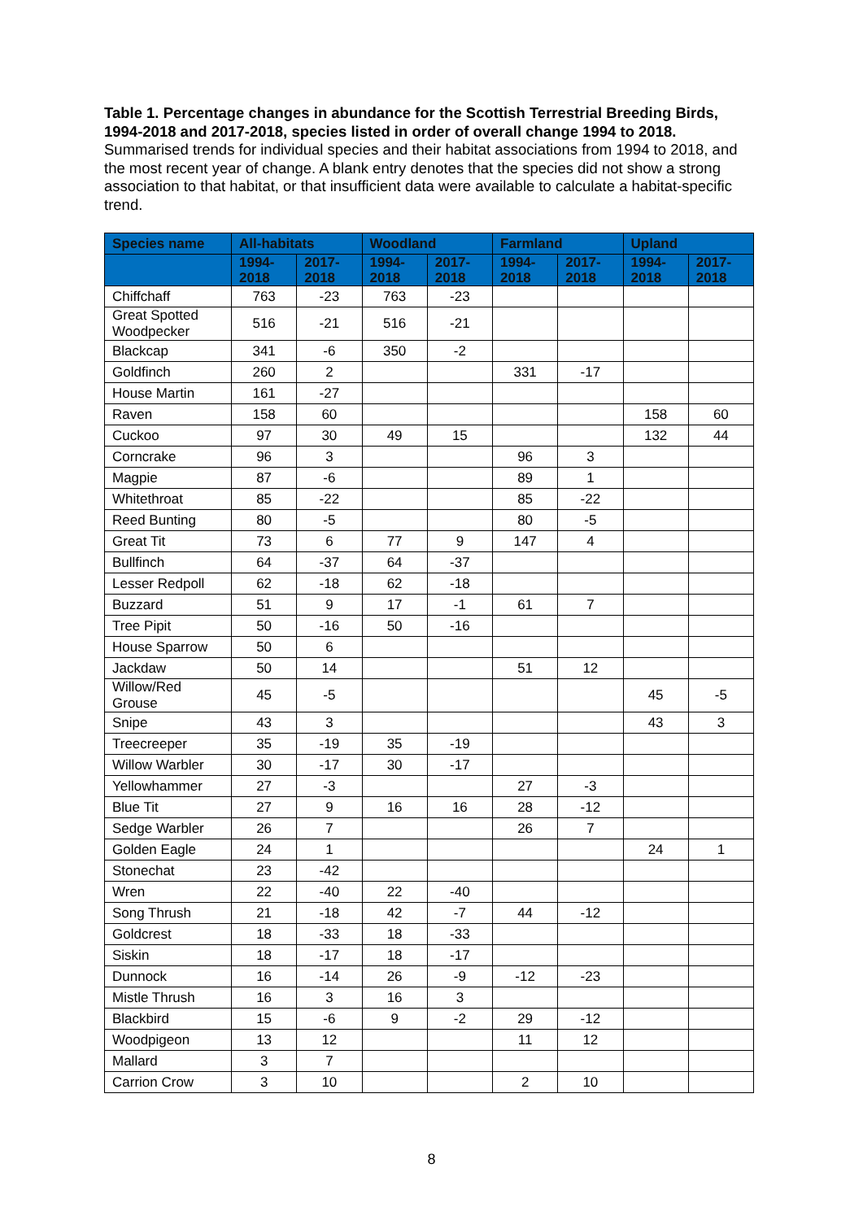Table 1. Percentage changes in abundance for the Scottish Terrestrial Breeding Birds, 1994-2018 and 2017-2018, species listed in order of overall change 1994 to 2018.
Summarised trends for individual species and their habitat associations from 1994 to 2018, and the most recent year of change. A blank entry denotes that the species did not show a strong association to that habitat, or that insufficient data were available to calculate a habitat-specific trend.
| Species name | All-habitats | | Woodland | | Farmland | | Upland | |
| --- | --- | --- | --- | --- | --- | --- | --- | --- |
| | 1994- 2018 | 2017- 2018 | 1994- 2018 | 2017- 2018 | 1994- 2018 | 2017- 2018 | 1994- 2018 | 2017- 2018 |
| Chiffchaff | 763 | -23 | 763 | -23 | | | | |
| Great Spotted Woodpecker | 516 | -21 | 516 | -21 | | | | |
| Blackcap | 341 | -6 | 350 | -2 | | | | |
| Goldfinch | 260 | 2 | | | 331 | -17 | | |
| House Martin | 161 | -27 | | | | | | |
| Raven | 158 | 60 | | | | | 158 | 60 |
| Cuckoo | 97 | 30 | 49 | 15 | | | 132 | 44 |
| Corncrake | 96 | 3 | | | 96 | 3 | | |
| Magpie | 87 | -6 | | | 89 | 1 | | |
| Whitethroat | 85 | -22 | | | 85 | -22 | | |
| Reed Bunting | 80 | -5 | | | 80 | -5 | | |
| Great Tit | 73 | 6 | 77 | 9 | 147 | 4 | | |
| Bullfinch | 64 | -37 | 64 | -37 | | | | |
| Lesser Redpoll | 62 | -18 | 62 | -18 | | | | |
| Buzzard | 51 | 9 | 17 | -1 | 61 | 7 | | |
| Tree Pipit | 50 | -16 | 50 | -16 | | | | |
| House Sparrow | 50 | 6 | | | | | | |
| Jackdaw | 50 | 14 | | | 51 | 12 | | |
| Willow/Red Grouse | 45 | -5 | | | | | 45 | -5 |
| Snipe | 43 | 3 | | | | | 43 | 3 |
| Treecreeper | 35 | -19 | 35 | -19 | | | | |
| Willow Warbler | 30 | -17 | 30 | -17 | | | | |
| Yellowhammer | 27 | -3 | | | 27 | -3 | | |
| Blue Tit | 27 | 9 | 16 | 16 | 28 | -12 | | |
| Sedge Warbler | 26 | 7 | | | 26 | 7 | | |
| Golden Eagle | 24 | 1 | | | | | 24 | 1 |
| Stonechat | 23 | -42 | | | | | | |
| Wren | 22 | -40 | 22 | -40 | | | | |
| Song Thrush | 21 | -18 | 42 | -7 | 44 | -12 | | |
| Goldcrest | 18 | -33 | 18 | -33 | | | | |
| Siskin | 18 | -17 | 18 | -17 | | | | |
| Dunnock | 16 | -14 | 26 | -9 | -12 | -23 | | |
| Mistle Thrush | 16 | 3 | 16 | 3 | | | | |
| Blackbird | 15 | -6 | 9 | -2 | 29 | -12 | | |
| Woodpigeon | 13 | 12 | | | 11 | 12 | | |
| Mallard | 3 | 7 | | | | | | |
| Carrion Crow | 3 | 10 | | | 2 | 10 | | |
8